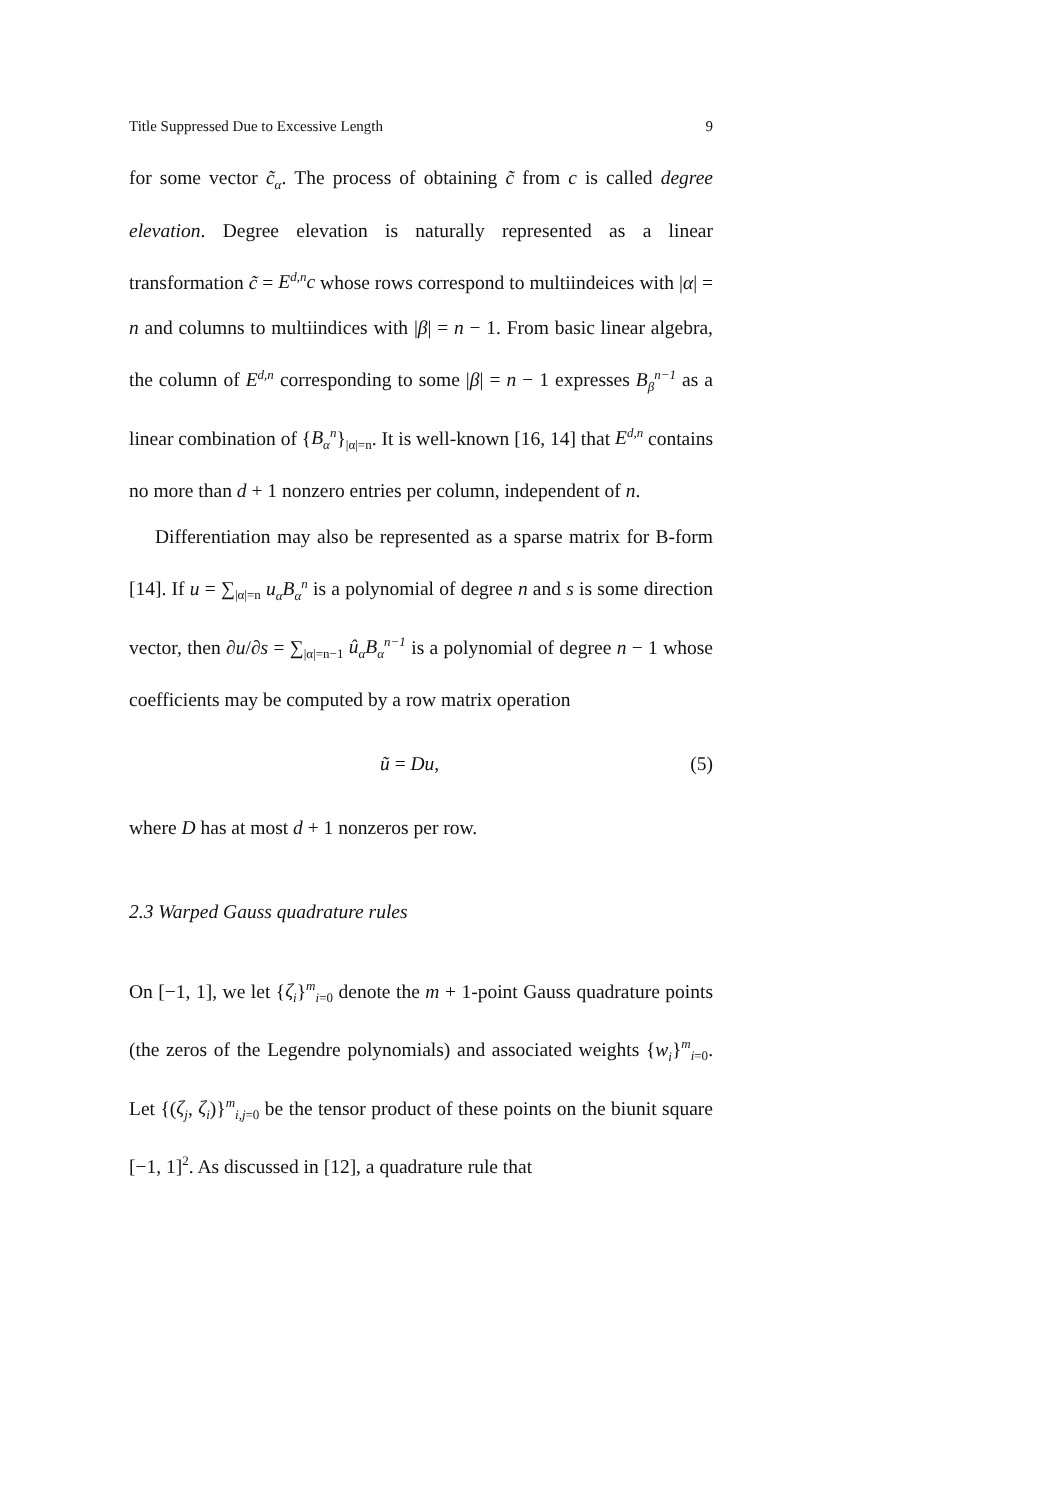Title Suppressed Due to Excessive Length 9
for some vector c̃<sub>α</sub>. The process of obtaining c̃ from c is called degree elevation. Degree elevation is naturally represented as a linear transformation c̃ = E<sup>d,n</sup>c whose rows correspond to multiindeices with |α| = n and columns to multiindices with |β| = n − 1. From basic linear algebra, the column of E<sup>d,n</sup> corresponding to some |β| = n − 1 expresses B<sub>β</sub><sup>n−1</sup> as a linear combination of {B<sub>α</sub><sup>n</sup>}<sub>|α|=n</sub>. It is well-known [16, 14] that E<sup>d,n</sup> contains no more than d + 1 nonzero entries per column, independent of n.
Differentiation may also be represented as a sparse matrix for B-form [14]. If u = ∑<sub>|α|=n</sub> u<sub>α</sub>B<sub>α</sub><sup>n</sup> is a polynomial of degree n and s is some direction vector, then ∂u/∂s = ∑<sub>|α|=n−1</sub> û<sub>α</sub>B<sub>α</sub><sup>n−1</sup> is a polynomial of degree n − 1 whose coefficients may be computed by a row matrix operation
ũ = Du, (5)
where D has at most d + 1 nonzeros per row.
2.3 Warped Gauss quadrature rules
On [−1, 1], we let {ζ<sub>i</sub>}<sup>m</sup><sub>i=0</sub> denote the m + 1-point Gauss quadrature points (the zeros of the Legendre polynomials) and associated weights {w<sub>i</sub>}<sup>m</sup><sub>i=0</sub>. Let {(ζ<sub>j</sub>, ζ<sub>i</sub>)}<sup>m</sup><sub>i,j=0</sub> be the tensor product of these points on the biunit square [−1, 1]<sup>2</sup>. As discussed in [12], a quadrature rule that